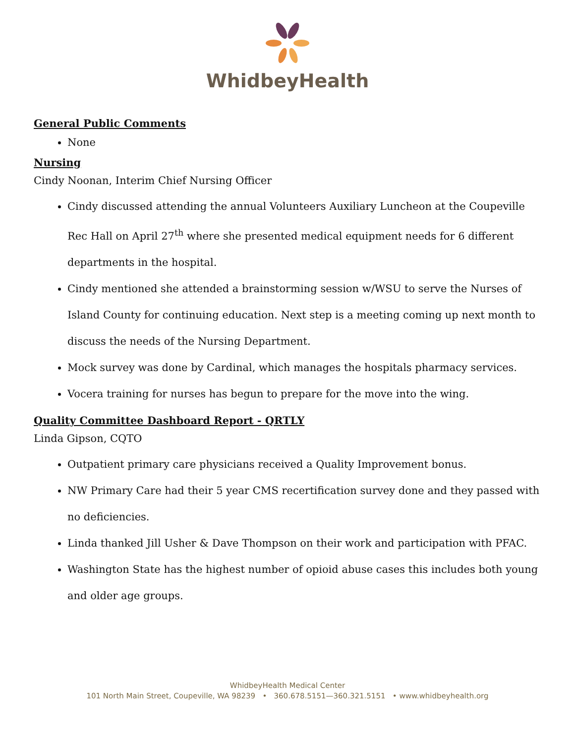WhidbeyHealth
General Public Comments
None
Nursing
Cindy Noonan, Interim Chief Nursing Officer
Cindy discussed attending the annual Volunteers Auxiliary Luncheon at the Coupeville Rec Hall on April 27<sup>th</sup> where she presented medical equipment needs for 6 different departments in the hospital.
Cindy mentioned she attended a brainstorming session w/WSU to serve the Nurses of Island County for continuing education. Next step is a meeting coming up next month to discuss the needs of the Nursing Department.
Mock survey was done by Cardinal, which manages the hospitals pharmacy services.
Vocera training for nurses has begun to prepare for the move into the wing.
Quality Committee Dashboard Report - QRTLY
Linda Gipson, CQTO
Outpatient primary care physicians received a Quality Improvement bonus.
NW Primary Care had their 5 year CMS recertification survey done and they passed with no deficiencies.
Linda thanked Jill Usher & Dave Thompson on their work and participation with PFAC.
Washington State has the highest number of opioid abuse cases this includes both young and older age groups.
WhidbeyHealth Medical Center
101 North Main Street, Coupeville, WA 98239 • 360.678.5151—360.321.5151 • www.whidbeyhealth.org